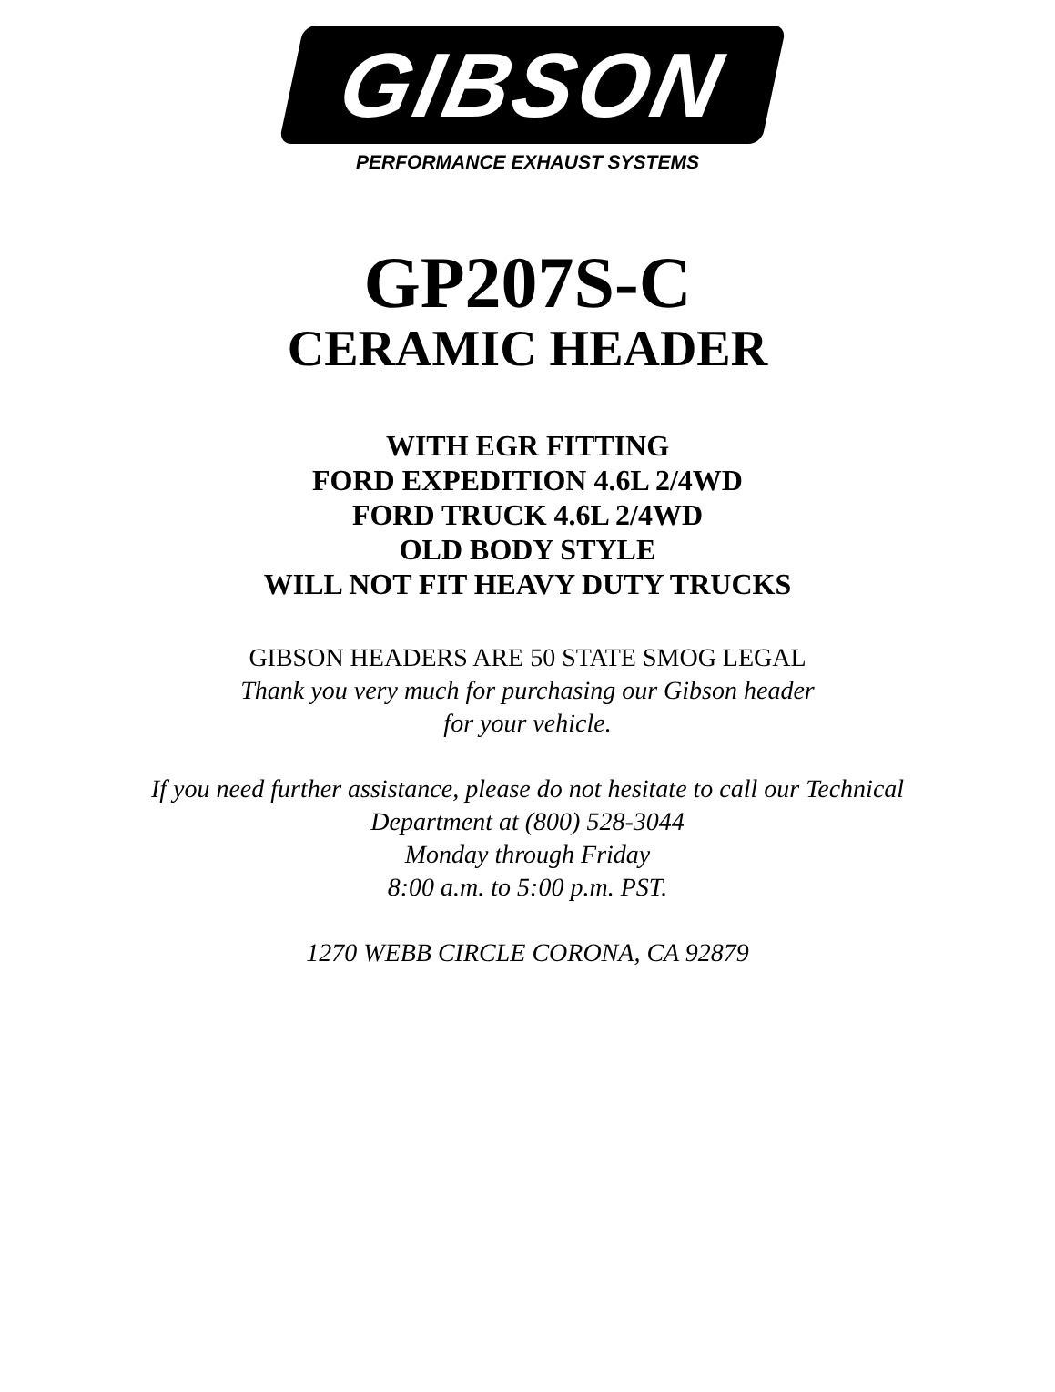GIBSON
PERFORMANCE EXHAUST SYSTEMS
GP207S-C
CERAMIC HEADER
WITH EGR FITTING
FORD EXPEDITION 4.6L 2/4WD
FORD TRUCK 4.6L 2/4WD
OLD BODY STYLE
WILL NOT FIT HEAVY DUTY TRUCKS
GIBSON HEADERS ARE 50 STATE SMOG LEGAL
Thank you very much for purchasing our Gibson header
for your vehicle.
If you need further assistance, please do not hesitate to call our Technical
Department at (800) 528-3044
Monday through Friday
8:00 a.m. to 5:00 p.m. PST.
1270 WEBB CIRCLE CORONA, CA 92879